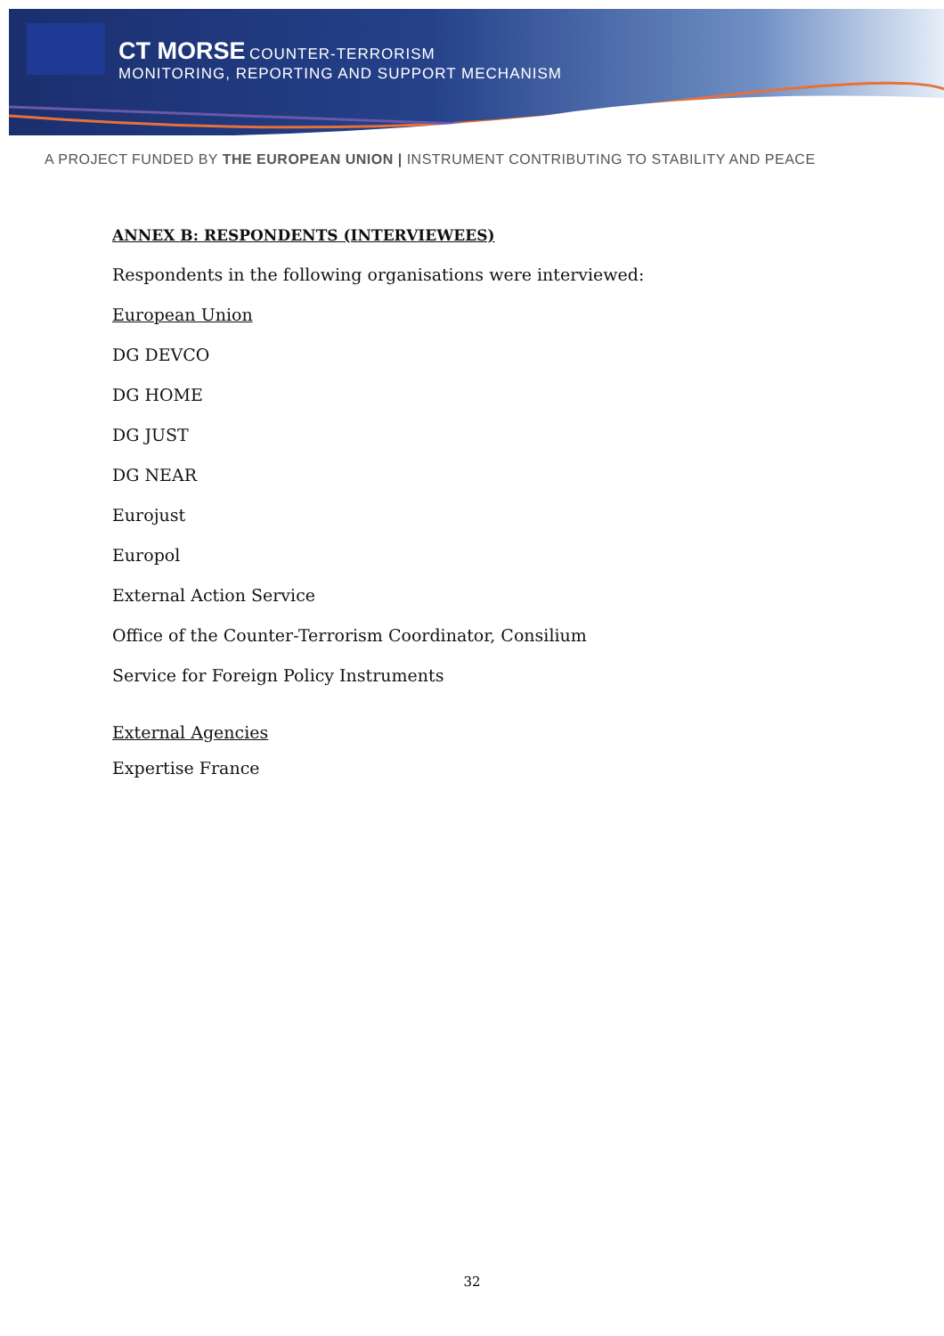CT MORSE COUNTER-TERRORISM
MONITORING, REPORTING AND SUPPORT MECHANISM
A PROJECT FUNDED BY THE EUROPEAN UNION | INSTRUMENT CONTRIBUTING TO STABILITY AND PEACE
ANNEX B: RESPONDENTS (INTERVIEWEES)
Respondents in the following organisations were interviewed:
European Union
DG DEVCO
DG HOME
DG JUST
DG NEAR
Eurojust
Europol
External Action Service
Office of the Counter-Terrorism Coordinator, Consilium
Service for Foreign Policy Instruments
External Agencies
Expertise France
32